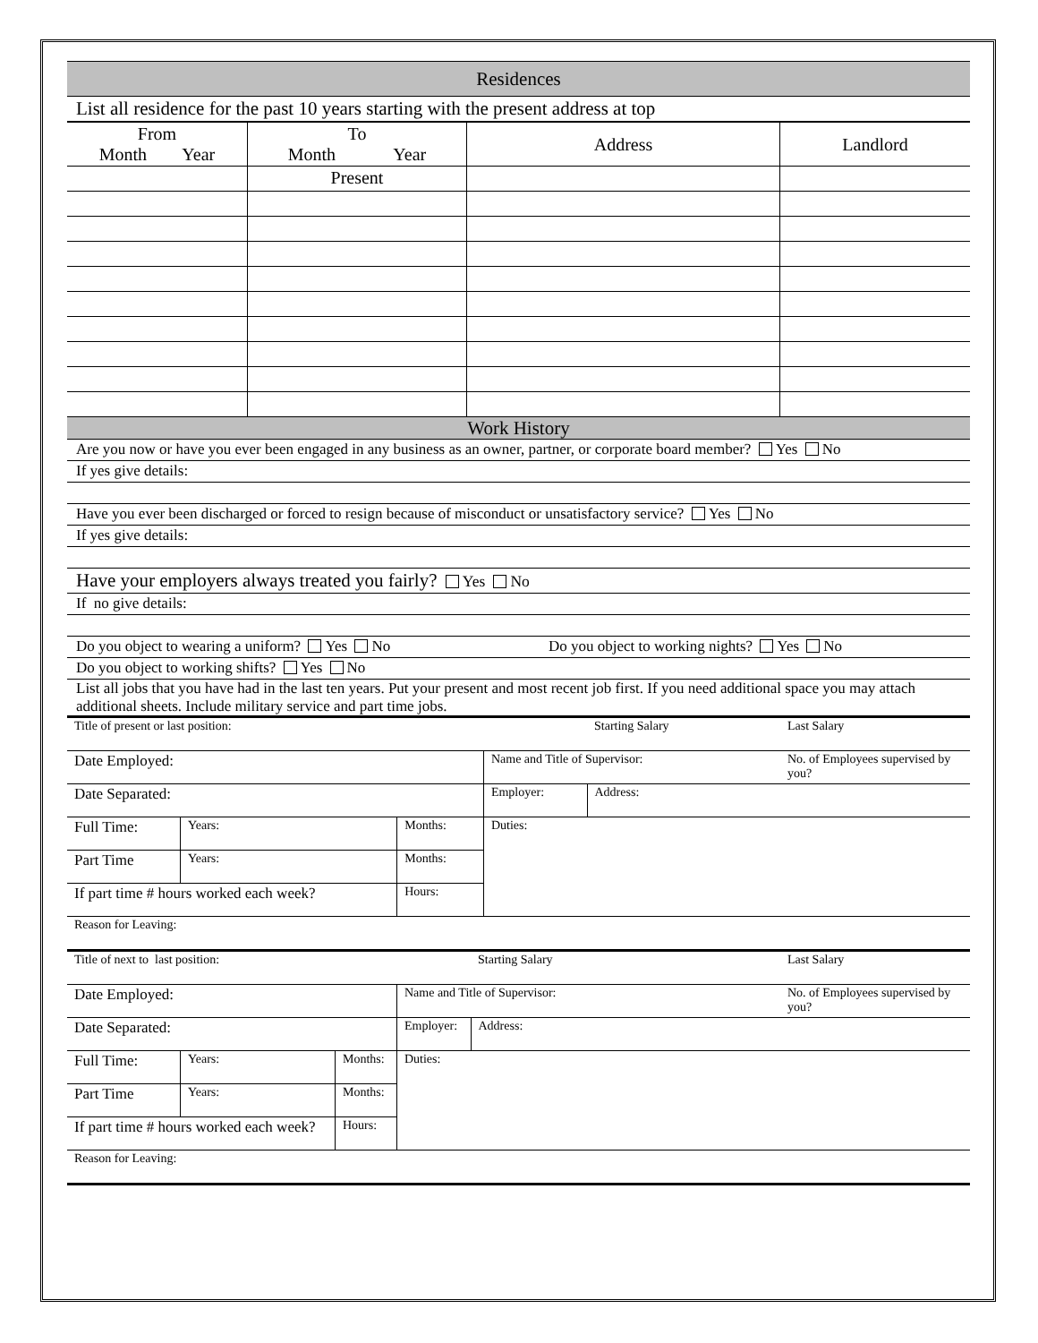Residences
List all residence for the past 10 years starting with the present address at top
| From Month Year | To Month Year | Address | Landlord |
| | Present | | |
Work History
Are you now or have you ever been engaged in any business as an owner, partner, or corporate board member? Yes No
If yes give details:
Have you ever been discharged or forced to resign because of misconduct or unsatisfactory service? Yes No
If yes give details:
Have your employers always treated you fairly? Yes No
If no give details:
Do you object to wearing a uniform? Yes No Do you object to working nights? Yes No
Do you object to working shifts? Yes No
List all jobs that you have had in the last ten years. Put your present and most recent job first. If you need additional space you may attach additional sheets. Include military service and part time jobs.
| Title of present or last position: | | | | Starting Salary | Last Salary |
| Date Employed: | | | Name and Title of Supervisor: | | No. of Employees supervised by you? |
| Date Separated: | | | Employer: | Address: | |
| Full Time: | Years: | Months: | Duties: | | |
| Part Time | Years: | Months: | | | |
| If part time # hours worked each week? | | Hours: | | | |
| Reason for Leaving: | | | | | |
| Title of next to last position: | | | | Starting Salary | Last Salary |
| Date Employed: | | | Name and Title of Supervisor: | | No. of Employees supervised by you? |
| Date Separated: | | | Employer: | Address: | |
| Full Time: | Years: | Months: | Duties: | | |
| Part Time | Years: | Months: | | | |
| If part time # hours worked each week? | | Hours: | | | |
| Reason for Leaving: | | | | | |